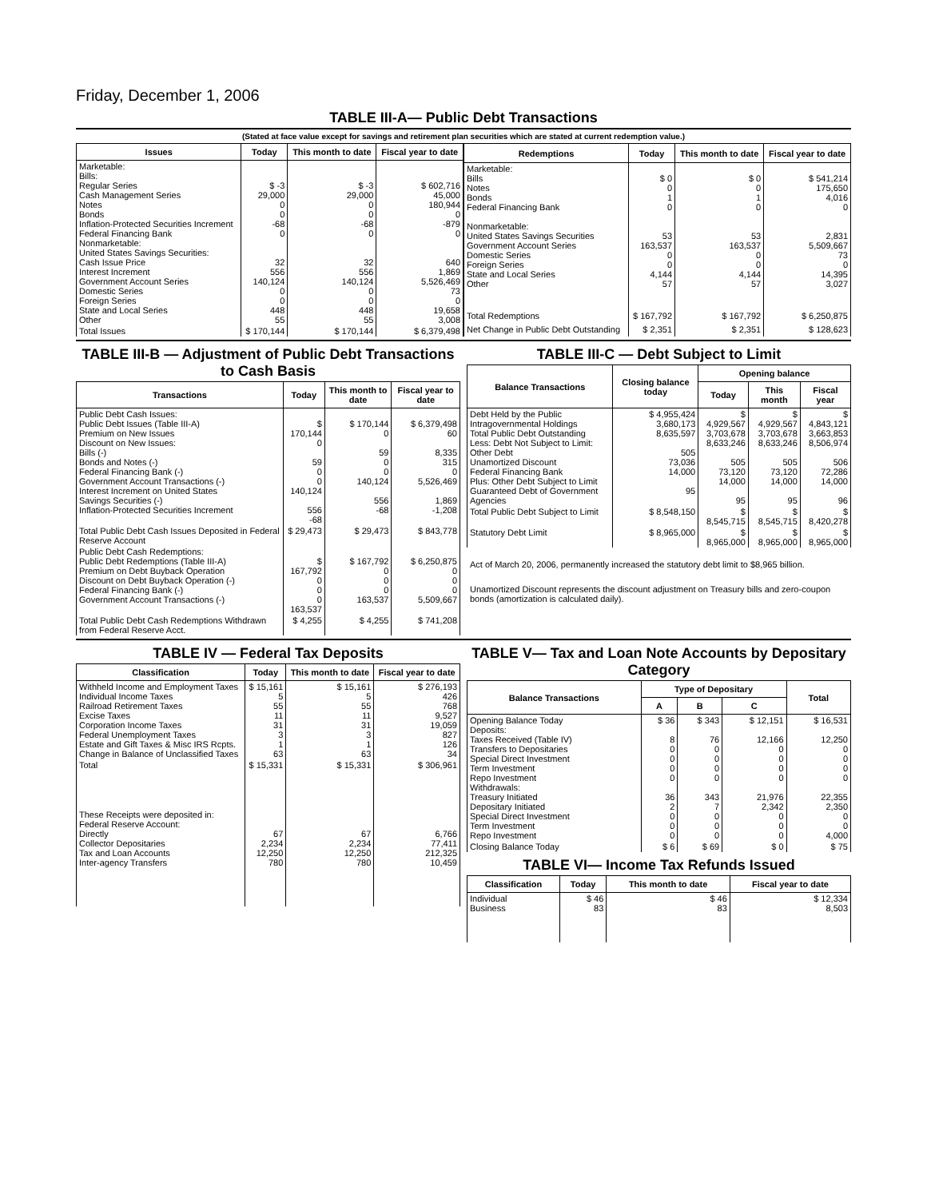Friday, December 1, 2006
TABLE III-A— Public Debt Transactions
(Stated at face value except for savings and retirement plan securities which are stated at current redemption value.)
| Issues | Today | This month to date | Fiscal year to date |
| --- | --- | --- | --- |
| Marketable: Bills: Regular Series Cash Management Series Notes Bonds Inflation-Protected Securities Increment Federal Financing Bank Nonmarketable: United States Savings Securities: Cash Issue Price Interest Increment Government Account Series Domestic Series Foreign Series State and Local Series Other | $ -3 29,000 0 0 -68 0 32 556 140,124 0 0 448 55 | $ -3 29,000 0 0 -68 0 32 556 140,124 0 0 448 55 | $ 602,716 45,000 180,944 0 -879 0 640 1,869 5,526,469 73 0 19,658 3,008 |
| Total Issues | $ 170,144 | $ 170,144 | $ 6,379,498 |
| Redemptions | Today | This month to date | Fiscal year to date |
| --- | --- | --- | --- |
| Marketable: Bills Notes Bonds Federal Financing Bank Nonmarketable: United States Savings Securities Government Account Series Domestic Series Foreign Series State and Local Series Other | $ 0 0 1 0 53 163,537 0 0 4,144 57 | $ 0 0 1 0 53 163,537 0 0 4,144 57 | $ 541,214 175,650 4,016 0 2,831 5,509,667 73 0 14,395 3,027 |
| Total Redemptions | $ 167,792 | $ 167,792 | $ 6,250,875 |
| Net Change in Public Debt Outstanding | $ 2,351 | $ 2,351 | $ 128,623 |
TABLE III-B — Adjustment of Public Debt Transactions to Cash Basis
| Transactions | Today | This month to date | Fiscal year to date |
| --- | --- | --- | --- |
| Public Debt Cash Issues: Public Debt Issues (Table III-A) Premium on New Issues Discount on New Issues: Bills (-) Bonds and Notes (-) Federal Financing Bank (-) Government Account Transactions (-) Interest Increment on United States Savings Securities (-) Inflation-Protected Securities Increment | $ 170,144 0 59 0 0 140,124 556 -68 | $ 170,144 0 59 0 0 140,124 556 -68 | $ 6,379,498 60 8,335 315 0 5,526,469 1,869 -1,208 |
| Total Public Debt Cash Issues Deposited in Federal Reserve Account | $ 29,473 | $ 29,473 | $ 843,778 |
| Public Debt Cash Redemptions: Public Debt Redemptions (Table III-A) Premium on Debt Buyback Operation Discount on Debt Buyback Operation (-) Federal Financing Bank (-) Government Account Transactions (-) | $ 167,792 0 0 0 163,537 | $ 167,792 0 0 0 163,537 | $ 6,250,875 0 0 0 5,509,667 |
| Total Public Debt Cash Redemptions Withdrawn from Federal Reserve Acct. | $ 4,255 | $ 4,255 | $ 741,208 |
TABLE III-C — Debt Subject to Limit
| Balance Transactions | Closing balance today | Opening balance | | |
| --- | --- | --- | --- | --- |
| | | Today | This month | Fiscal year |
| Debt Held by the Public Intragovernmental Holdings Total Public Debt Outstanding Less: Debt Not Subject to Limit: Other Debt Unamortized Discount Federal Financing Bank Plus: Other Debt Subject to Limit Guaranteed Debt of Government Agencies | $ 4,955,424 3,680,173 8,635,597 505 73,036 14,000 95 | $ 4,929,567 3,703,678 8,633,246 505 73,120 14,000 95 | $ 4,929,567 3,703,678 8,633,246 505 73,120 14,000 95 | $ 4,843,121 3,663,853 8,506,974 506 72,286 14,000 96 |
| Total Public Debt Subject to Limit | $ 8,548,150 | $ 8,545,715 | $ 8,545,715 | $ 8,420,278 |
| Statutory Debt Limit | $ 8,965,000 | $ 8,965,000 | $ 8,965,000 | $ 8,965,000 |
Act of March 20, 2006, permanently increased the statutory debt limit to $8,965 billion.
Unamortized Discount represents the discount adjustment on Treasury bills and zero-coupon bonds (amortization is calculated daily).
TABLE IV — Federal Tax Deposits
| Classification | Today | This month to date | Fiscal year to date |
| --- | --- | --- | --- |
| Withheld Income and Employment Taxes Individual Income Taxes Railroad Retirement Taxes Excise Taxes Corporation Income Taxes Federal Unemployment Taxes Estate and Gift Taxes & Misc IRS Rcpts. Change in Balance of Unclassified Taxes | $ 15,161 5 55 11 31 3 1 63 | $ 15,161 5 55 11 31 3 1 63 | $ 276,193 426 768 9,527 19,059 827 126 34 |
| Total | $ 15,331 | $ 15,331 | $ 306,961 |
| These Receipts were deposited in: Federal Reserve Account: Directly Collector Depositaries Tax and Loan Accounts Inter-agency Transfers | 67 2,234 12,250 780 | 67 2,234 12,250 780 | 6,766 77,411 212,325 10,459 |
TABLE V— Tax and Loan Note Accounts by Depositary Category
| Balance Transactions | Type of Depositary | | | Total |
| --- | --- | --- | --- | --- |
| | A | B | C | |
| Opening Balance Today Deposits: Taxes Received (Table IV) Transfers to Depositaries Special Direct Investment Term Investment Repo Investment Withdrawals: Treasury Initiated Depositary Initiated Special Direct Investment Term Investment Repo Investment | $ 36 8 0 0 0 0 36 2 0 0 0 | $ 343 76 0 0 0 0 343 7 0 0 0 | $ 12,151 12,166 0 0 0 0 21,976 2,342 0 0 0 | $ 16,531 12,250 0 0 0 0 22,355 2,350 0 0 4,000 |
| Closing Balance Today | $ 6 | $ 69 | $ 0 | $ 75 |
TABLE VI— Income Tax Refunds Issued
| Classification | Today | This month to date | Fiscal year to date |
| --- | --- | --- | --- |
| Individual Business | $ 46 83 | $ 46 83 | $ 12,334 8,503 |